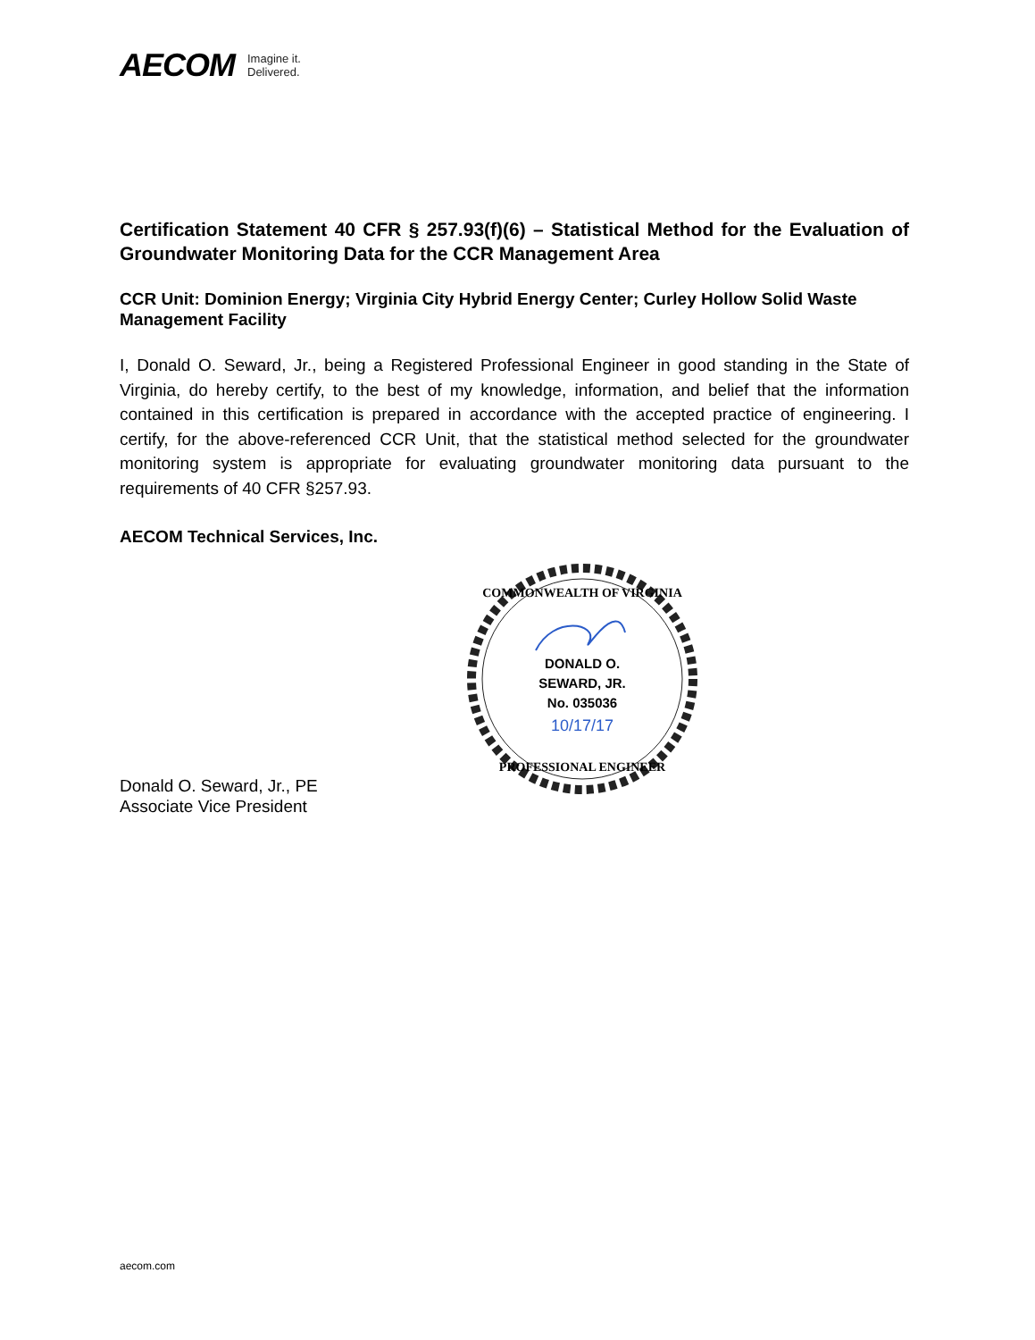AECOM Imagine it.
Delivered.
Certification Statement 40 CFR § 257.93(f)(6) – Statistical Method for the Evaluation of Groundwater Monitoring Data for the CCR Management Area
CCR Unit: Dominion Energy; Virginia City Hybrid Energy Center; Curley Hollow Solid Waste Management Facility
I, Donald O. Seward, Jr., being a Registered Professional Engineer in good standing in the State of Virginia, do hereby certify, to the best of my knowledge, information, and belief that the information contained in this certification is prepared in accordance with the accepted practice of engineering. I certify, for the above-referenced CCR Unit, that the statistical method selected for the groundwater monitoring system is appropriate for evaluating groundwater monitoring data pursuant to the requirements of 40 CFR §257.93.
AECOM Technical Services, Inc.
DONALD O.
SEWARD, JR.
No. 035036
10/17/17
COMMONWEALTH OF VIRGINIA
PROFESSIONAL ENGINEER
Donald O. Seward, Jr., PE
Associate Vice President
aecom.com